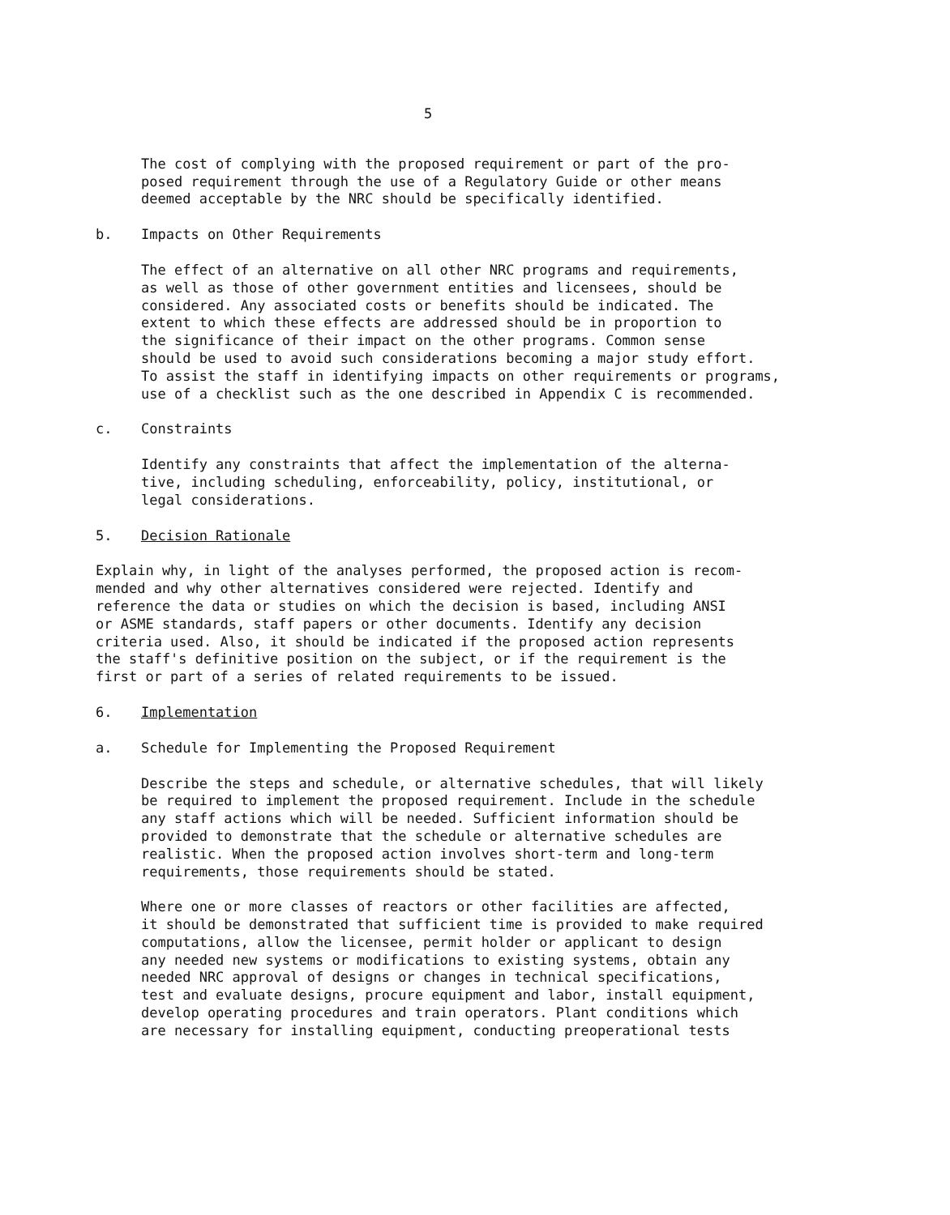5
The cost of complying with the proposed requirement or part of the pro-
posed requirement through the use of a Regulatory Guide or other means
deemed acceptable by the NRC should be specifically identified.
b. Impacts on Other Requirements
The effect of an alternative on all other NRC programs and requirements,
as well as those of other government entities and licensees, should be
considered. Any associated costs or benefits should be indicated. The
extent to which these effects are addressed should be in proportion to
the significance of their impact on the other programs. Common sense
should be used to avoid such considerations becoming a major study effort.
To assist the staff in identifying impacts on other requirements or programs,
use of a checklist such as the one described in Appendix C is recommended.
c. Constraints
Identify any constraints that affect the implementation of the alterna-
tive, including scheduling, enforceability, policy, institutional, or
legal considerations.
5. Decision Rationale
Explain why, in light of the analyses performed, the proposed action is recom-
mended and why other alternatives considered were rejected. Identify and
reference the data or studies on which the decision is based, including ANSI
or ASME standards, staff papers or other documents. Identify any decision
criteria used. Also, it should be indicated if the proposed action represents
the staff's definitive position on the subject, or if the requirement is the
first or part of a series of related requirements to be issued.
6. Implementation
a. Schedule for Implementing the Proposed Requirement
Describe the steps and schedule, or alternative schedules, that will likely
be required to implement the proposed requirement. Include in the schedule
any staff actions which will be needed. Sufficient information should be
provided to demonstrate that the schedule or alternative schedules are
realistic. When the proposed action involves short-term and long-term
requirements, those requirements should be stated.
Where one or more classes of reactors or other facilities are affected,
it should be demonstrated that sufficient time is provided to make required
computations, allow the licensee, permit holder or applicant to design
any needed new systems or modifications to existing systems, obtain any
needed NRC approval of designs or changes in technical specifications,
test and evaluate designs, procure equipment and labor, install equipment,
develop operating procedures and train operators. Plant conditions which
are necessary for installing equipment, conducting preoperational tests